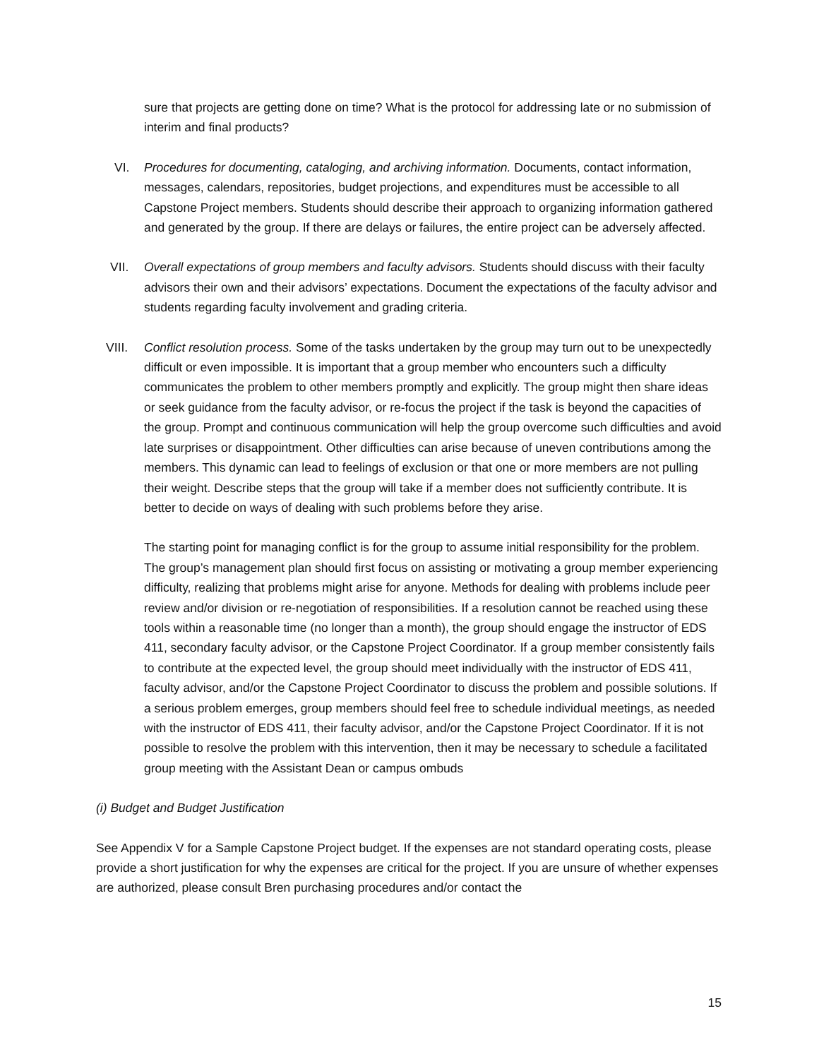sure that projects are getting done on time? What is the protocol for addressing late or no submission of interim and final products?
VI. Procedures for documenting, cataloging, and archiving information. Documents, contact information, messages, calendars, repositories, budget projections, and expenditures must be accessible to all Capstone Project members. Students should describe their approach to organizing information gathered and generated by the group. If there are delays or failures, the entire project can be adversely affected.
VII. Overall expectations of group members and faculty advisors. Students should discuss with their faculty advisors their own and their advisors’ expectations. Document the expectations of the faculty advisor and students regarding faculty involvement and grading criteria.
VIII. Conflict resolution process. Some of the tasks undertaken by the group may turn out to be unexpectedly difficult or even impossible. It is important that a group member who encounters such a difficulty communicates the problem to other members promptly and explicitly. The group might then share ideas or seek guidance from the faculty advisor, or re-focus the project if the task is beyond the capacities of the group. Prompt and continuous communication will help the group overcome such difficulties and avoid late surprises or disappointment. Other difficulties can arise because of uneven contributions among the members. This dynamic can lead to feelings of exclusion or that one or more members are not pulling their weight. Describe steps that the group will take if a member does not sufficiently contribute. It is better to decide on ways of dealing with such problems before they arise.
The starting point for managing conflict is for the group to assume initial responsibility for the problem. The group’s management plan should first focus on assisting or motivating a group member experiencing difficulty, realizing that problems might arise for anyone. Methods for dealing with problems include peer review and/or division or re-negotiation of responsibilities. If a resolution cannot be reached using these tools within a reasonable time (no longer than a month), the group should engage the instructor of EDS 411, secondary faculty advisor, or the Capstone Project Coordinator. If a group member consistently fails to contribute at the expected level, the group should meet individually with the instructor of EDS 411, faculty advisor, and/or the Capstone Project Coordinator to discuss the problem and possible solutions. If a serious problem emerges, group members should feel free to schedule individual meetings, as needed with the instructor of EDS 411, their faculty advisor, and/or the Capstone Project Coordinator. If it is not possible to resolve the problem with this intervention, then it may be necessary to schedule a facilitated group meeting with the Assistant Dean or campus ombuds
(i) Budget and Budget Justification
See Appendix V for a Sample Capstone Project budget. If the expenses are not standard operating costs, please provide a short justification for why the expenses are critical for the project. If you are unsure of whether expenses are authorized, please consult Bren purchasing procedures and/or contact the
15